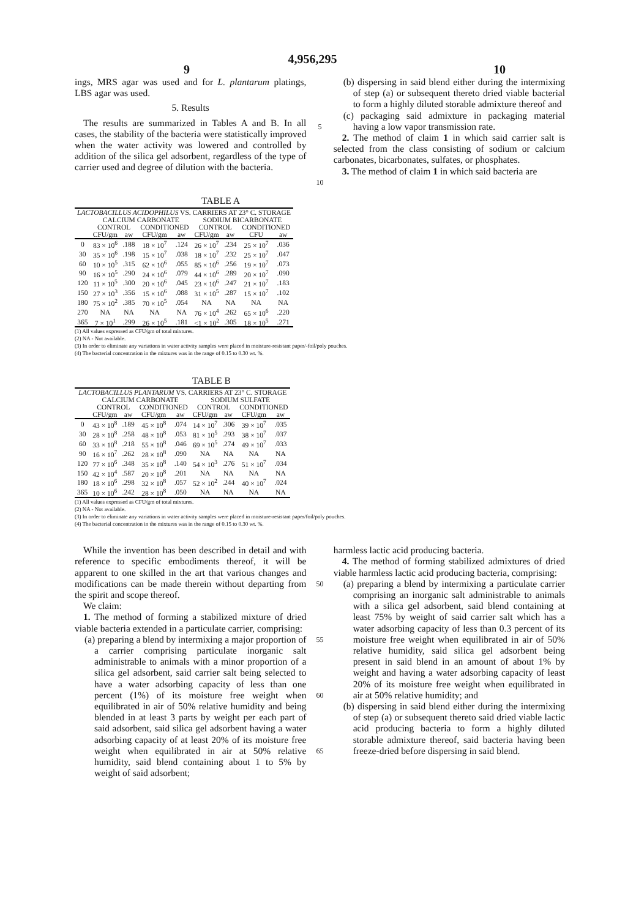4,956,295
9 10
ings, MRS agar was used and for L. plantarum platings, LBS agar was used.
5. Results
The results are summarized in Tables A and B. In all cases, the stability of the bacteria were statistically improved when the water activity was lowered and controlled by addition of the silica gel adsorbent, regardless of the type of carrier used and degree of dilution with the bacteria.
5
10
(b) dispersing in said blend either during the intermixing of step (a) or subsequent thereto dried viable bacterial to form a highly diluted storable admixture thereof and
(c) packaging said admixture in packaging material having a low vapor transmission rate.
2. The method of claim 1 in which said carrier salt is selected from the class consisting of sodium or calcium carbonates, bicarbonates, sulfates, or phosphates.
3. The method of claim 1 in which said bacteria are
TABLE A
| LACTOBACILLUS ACIDOPHILUS VS. CARRIERS AT 23° C. STORAGE | | | | | | | | |
| --- | --- | --- | --- | --- | --- | --- | --- | --- |
| | CALCIUM CARBONATE | | | | SODIUM BICARBONATE | | | |
| | CONTROL | | CONDITIONED | | CONTROL | | CONDITIONED | |
| | CFU/gm | aw | CFU/gm | aw | CFU/gm | aw | CFU | aw |
| 0 | 83 × 10<sup>6</sup> | .188 | 18 × 10<sup>7</sup> | .124 | 26 × 10<sup>7</sup> | .234 | 25 × 10<sup>7</sup> | .036 |
| 30 | 35 × 10<sup>6</sup> | .198 | 15 × 10<sup>7</sup> | .038 | 18 × 10<sup>7</sup> | .232 | 25 × 10<sup>7</sup> | .047 |
| 60 | 10 × 10<sup>5</sup> | .315 | 62 × 10<sup>6</sup> | .055 | 85 × 10<sup>6</sup> | .256 | 19 × 10<sup>7</sup> | .073 |
| 90 | 16 × 10<sup>5</sup> | .290 | 24 × 10<sup>6</sup> | .079 | 44 × 10<sup>6</sup> | .289 | 20 × 10<sup>7</sup> | .090 |
| 120 | 11 × 10<sup>5</sup> | .300 | 20 × 10<sup>6</sup> | .045 | 23 × 10<sup>6</sup> | .247 | 21 × 10<sup>7</sup> | .183 |
| 150 | 27 × 10<sup>3</sup> | .356 | 15 × 10<sup>6</sup> | .088 | 31 × 10<sup>5</sup> | .287 | 15 × 10<sup>7</sup> | .102 |
| 180 | 75 × 10<sup>2</sup> | .385 | 70 × 10<sup>5</sup> | .054 | NA | NA | NA | NA |
| 270 | NA | NA | NA | NA | 76 × 10<sup>4</sup> | .262 | 65 × 10<sup>6</sup> | .220 |
| 365 | 7 × 10<sup>1</sup> | .299 | 26 × 10<sup>5</sup> | .181 | <1 × 10<sup>2</sup> | .305 | 18 × 10<sup>5</sup> | .271 |
(1) All values expressed as CFU/gm of total mixtures.
(2) NA - Not available.
(3) In order to eliminate any variations in water activity samples were placed in moisture-resistant paper/-foil/poly pouches.
(4) The bacterial concentration in the mixtures was in the range of 0.15 to 0.30 wt. %.
TABLE B
| LACTOBACILLUS PLANTARUM VS. CARRIERS AT 23° C. STORAGE | | | | | | | | |
| --- | --- | --- | --- | --- | --- | --- | --- | --- |
| | CALCIUM CARBONATE | | | | SODIUM SULFATE | | | |
| | CONTROL | | CONDITIONED | | CONTROL | | CONDITIONED | |
| | CFU/gm | aw | CFU/gm | aw | CFU/gm | aw | CFU/gm | aw |
| 0 | 43 × 10<sup>8</sup> | .189 | 45 × 10<sup>8</sup> | .074 | 14 × 10<sup>7</sup> | .306 | 39 × 10<sup>7</sup> | .035 |
| 30 | 28 × 10<sup>8</sup> | .258 | 48 × 10<sup>8</sup> | .053 | 81 × 10<sup>5</sup> | .293 | 38 × 10<sup>7</sup> | .037 |
| 60 | 33 × 10<sup>8</sup> | .218 | 55 × 10<sup>8</sup> | .046 | 69 × 10<sup>5</sup> | .274 | 49 × 10<sup>7</sup> | .033 |
| 90 | 16 × 10<sup>7</sup> | .262 | 28 × 10<sup>8</sup> | .090 | NA | NA | NA | NA |
| 120 | 77 × 10<sup>6</sup> | .348 | 35 × 10<sup>8</sup> | .140 | 54 × 10<sup>3</sup> | .276 | 51 × 10<sup>7</sup> | .034 |
| 150 | 42 × 10<sup>4</sup> | .587 | 20 × 10<sup>8</sup> | .201 | NA | NA | NA | NA |
| 180 | 18 × 10<sup>6</sup> | .298 | 32 × 10<sup>8</sup> | .057 | 52 × 10<sup>2</sup> | .244 | 40 × 10<sup>7</sup> | .024 |
| 365 | 10 × 10<sup>6</sup> | .242 | 28 × 10<sup>8</sup> | .050 | NA | NA | NA | NA |
(1) All values expressed as CFU/gm of total mixtures.
(2) NA - Not available.
(3) In order to eliminate any variations in water activity samples were placed in moisture-resistant paper/foil/poly pouches.
(4) The bacterial concentration in the mixtures was in the range of 0.15 to 0.30 wt. %.
While the invention has been described in detail and with reference to specific embodiments thereof, it will be apparent to one skilled in the art that various changes and modifications can be made therein without departing from the spirit and scope thereof.
We claim:
1. The method of forming a stabilized mixture of dried viable bacteria extended in a particulate carrier, comprising:
(a) preparing a blend by intermixing a major proportion of a carrier comprising particulate inorganic salt administrable to animals with a minor proportion of a silica gel adsorbent, said carrier salt being selected to have a water adsorbing capacity of less than one percent (1%) of its moisture free weight when equilibrated in air of 50% relative humidity and being blended in at least 3 parts by weight per each part of said adsorbent, said silica gel adsorbent having a water adsorbing capacity of at least 20% of its moisture free weight when equilibrated in air at 50% relative humidity, said blend containing about 1 to 5% by weight of said adsorbent;
50
55
60
65
harmless lactic acid producing bacteria.
4. The method of forming stabilized admixtures of dried viable harmless lactic acid producing bacteria, comprising:
(a) preparing a blend by intermixing a particulate carrier comprising an inorganic salt administrable to animals with a silica gel adsorbent, said blend containing at least 75% by weight of said carrier salt which has a water adsorbing capacity of less than 0.3 percent of its moisture free weight when equilibrated in air of 50% relative humidity, said silica gel adsorbent being present in said blend in an amount of about 1% by weight and having a water adsorbing capacity of least 20% of its moisture free weight when equilibrated in air at 50% relative humidity; and
(b) dispersing in said blend either during the intermixing of step (a) or subsequent thereto said dried viable lactic acid producing bacteria to form a highly diluted storable admixture thereof, said bacteria having been freeze-dried before dispersing in said blend.